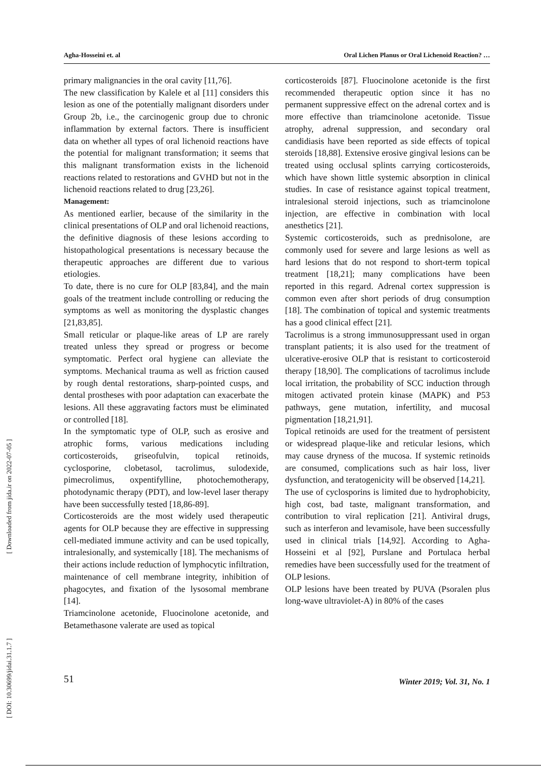[ Downloaded from jida.ir on 2022-07-05 ]
[ DOI: 10.30699/jidai.31.1.7 ]
Agha-Hosseini et. al Oral Lichen Planus or Oral Lichenoid Reaction? …
primary malignancies in the oral cavity [11,76].
The new classification by Kalele et al [11] considers this lesion as one of the potentially malignant disorders under Group 2b, i.e., the carcinogenic group due to chronic inflammation by external factors. There is insufficient data on whether all types of oral lichenoid reactions have the potential for malignant transformation; it seems that this malignant transformation exists in the lichenoid reactions related to restorations and GVHD but not in the lichenoid reactions related to drug [23,26].
Management:
As mentioned earlier, because of the similarity in the clinical presentations of OLP and oral lichenoid reactions, the definitive diagnosis of these lesions according to histopathological presentations is necessary because the therapeutic approaches are different due to various etiologies.
To date, there is no cure for OLP [83,84], and the main goals of the treatment include controlling or reducing the symptoms as well as monitoring the dysplastic changes [21,83,85].
Small reticular or plaque-like areas of LP are rarely treated unless they spread or progress or become symptomatic. Perfect oral hygiene can alleviate the symptoms. Mechanical trauma as well as friction caused by rough dental restorations, sharp-pointed cusps, and dental prostheses with poor adaptation can exacerbate the lesions. All these aggravating factors must be eliminated or controlled [18].
In the symptomatic type of OLP, such as erosive and atrophic forms, various medications including corticosteroids, griseofulvin, topical retinoids, cyclosporine, clobetasol, tacrolimus, sulodexide, pimecrolimus, oxpentifylline, photochemotherapy, photodynamic therapy (PDT), and low-level laser therapy have been successfully tested [18,86-89].
Corticosteroids are the most widely used therapeutic agents for OLP because they are effective in suppressing cell-mediated immune activity and can be used topically, intralesionally, and systemically [18]. The mechanisms of their actions include reduction of lymphocytic infiltration, maintenance of cell membrane integrity, inhibition of phagocytes, and fixation of the lysosomal membrane [14].
Triamcinolone acetonide, Fluocinolone acetonide, and Betamethasone valerate are used as topical
corticosteroids [87]. Fluocinolone acetonide is the first recommended therapeutic option since it has no permanent suppressive effect on the adrenal cortex and is more effective than triamcinolone acetonide. Tissue atrophy, adrenal suppression, and secondary oral candidiasis have been reported as side effects of topical steroids [18,88]. Extensive erosive gingival lesions can be treated using occlusal splints carrying corticosteroids, which have shown little systemic absorption in clinical studies. In case of resistance against topical treatment, intralesional steroid injections, such as triamcinolone injection, are effective in combination with local anesthetics [21].
Systemic corticosteroids, such as prednisolone, are commonly used for severe and large lesions as well as hard lesions that do not respond to short-term topical treatment [18,21]; many complications have been reported in this regard. Adrenal cortex suppression is common even after short periods of drug consumption [18]. The combination of topical and systemic treatments has a good clinical effect [21].
Tacrolimus is a strong immunosuppressant used in organ transplant patients; it is also used for the treatment of ulcerative-erosive OLP that is resistant to corticosteroid therapy [18,90]. The complications of tacrolimus include local irritation, the probability of SCC induction through mitogen activated protein kinase (MAPK) and P53 pathways, gene mutation, infertility, and mucosal pigmentation [18,21,91].
Topical retinoids are used for the treatment of persistent or widespread plaque-like and reticular lesions, which may cause dryness of the mucosa. If systemic retinoids are consumed, complications such as hair loss, liver dysfunction, and teratogenicity will be observed [14,21].
The use of cyclosporins is limited due to hydrophobicity, high cost, bad taste, malignant transformation, and contribution to viral replication [21]. Antiviral drugs, such as interferon and levamisole, have been successfully used in clinical trials [14,92]. According to Agha-Hosseini et al [92], Purslane and Portulaca herbal remedies have been successfully used for the treatment of OLP lesions.
OLP lesions have been treated by PUVA (Psoralen plus long-wave ultraviolet-A) in 80% of the cases
51 Winter 2019; Vol. 31, No. 1